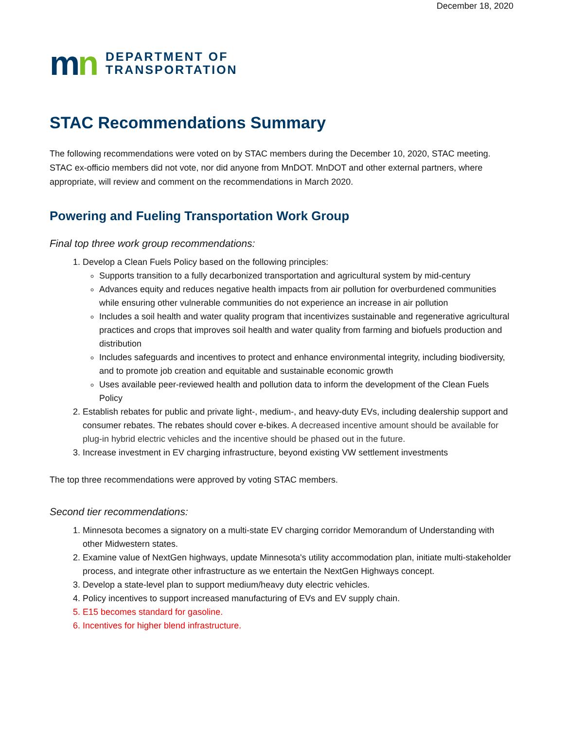December 18, 2020
mn
DEPARTMENT OF
TRANSPORTATION
STAC Recommendations Summary
The following recommendations were voted on by STAC members during the December 10, 2020, STAC meeting. STAC ex-officio members did not vote, nor did anyone from MnDOT. MnDOT and other external partners, where appropriate, will review and comment on the recommendations in March 2020.
Powering and Fueling Transportation Work Group
Final top three work group recommendations:
1. Develop a Clean Fuels Policy based on the following principles:
Supports transition to a fully decarbonized transportation and agricultural system by mid-century
Advances equity and reduces negative health impacts from air pollution for overburdened communities while ensuring other vulnerable communities do not experience an increase in air pollution
Includes a soil health and water quality program that incentivizes sustainable and regenerative agricultural practices and crops that improves soil health and water quality from farming and biofuels production and distribution
Includes safeguards and incentives to protect and enhance environmental integrity, including biodiversity, and to promote job creation and equitable and sustainable economic growth
Uses available peer-reviewed health and pollution data to inform the development of the Clean Fuels Policy
2. Establish rebates for public and private light-, medium-, and heavy-duty EVs, including dealership support and consumer rebates. The rebates should cover e-bikes. A decreased incentive amount should be available for plug-in hybrid electric vehicles and the incentive should be phased out in the future.
3. Increase investment in EV charging infrastructure, beyond existing VW settlement investments
The top three recommendations were approved by voting STAC members.
Second tier recommendations:
1. Minnesota becomes a signatory on a multi-state EV charging corridor Memorandum of Understanding with other Midwestern states.
2. Examine value of NextGen highways, update Minnesota's utility accommodation plan, initiate multi-stakeholder process, and integrate other infrastructure as we entertain the NextGen Highways concept.
3. Develop a state-level plan to support medium/heavy duty electric vehicles.
4. Policy incentives to support increased manufacturing of EVs and EV supply chain.
5. E15 becomes standard for gasoline.
6. Incentives for higher blend infrastructure.